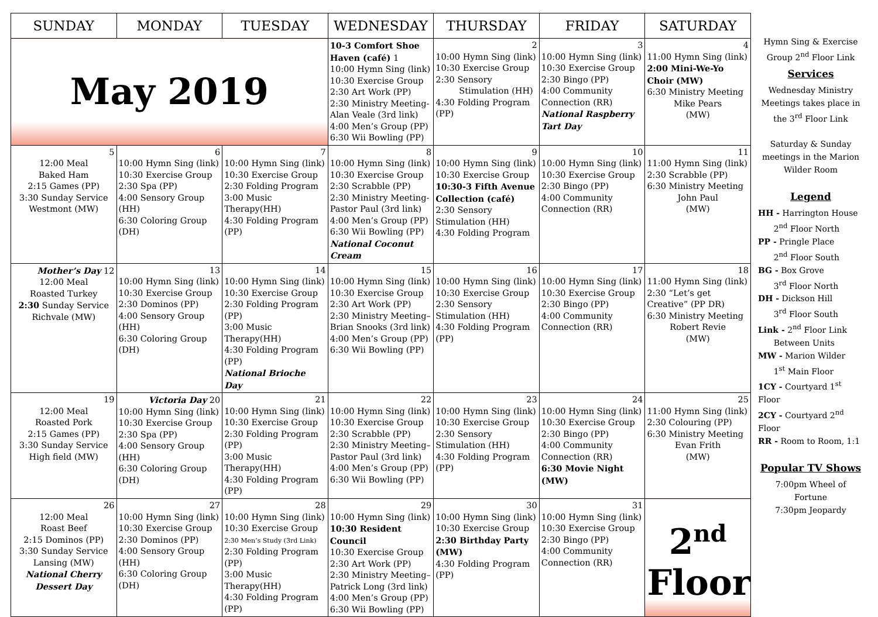| SUNDAY | MONDAY | TUESDAY | WEDNESDAY | THURSDAY | FRIDAY | SATURDAY |
| --- | --- | --- | --- | --- | --- | --- |
| May 2019 | | | 10-3 Comfort Shoe Haven (café) 1 10:00 Hymn Sing (link) 10:30 Exercise Group 2:30 Art Work (PP) 2:30 Ministry Meeting-Alan Veale (3rd link) 4:00 Men’s Group (PP) 6:30 Wii Bowling (PP) | 2 10:00 Hymn Sing (link) 10:30 Exercise Group 2:30 Sensory Stimulation (HH) 4:30 Folding Program (PP) | 3 10:00 Hymn Sing (link) 10:30 Exercise Group 2:30 Bingo (PP) 4:00 Community Connection (RR) National Raspberry Tart Day | 4 11:00 Hymn Sing (link) 2:00 Mini-We-Yo Choir (MW) 6:30 Ministry Meeting Mike Pears (MW) |
| 5 12:00 Meal Baked Ham 2:15 Games (PP) 3:30 Sunday Service Westmont (MW) | 6 10:00 Hymn Sing (link) 10:30 Exercise Group 2:30 Spa (PP) 4:00 Sensory Group (HH) 6:30 Coloring Group (DH) | 7 10:00 Hymn Sing (link) 10:30 Exercise Group 2:30 Folding Program 3:00 Music Therapy(HH) 4:30 Folding Program (PP) | 8 10:00 Hymn Sing (link) 10:30 Exercise Group 2:30 Scrabble (PP) 2:30 Ministry Meeting-Pastor Paul (3rd link) 4:00 Men’s Group (PP) 6:30 Wii Bowling (PP) National Coconut Cream | 9 10:00 Hymn Sing (link) 10:30 Exercise Group 10:30-3 Fifth Avenue Collection (café) 2:30 Sensory Stimulation (HH) 4:30 Folding Program | 10 10:00 Hymn Sing (link) 10:30 Exercise Group 2:30 Bingo (PP) 4:00 Community Connection (RR) | 11 11:00 Hymn Sing (link) 2:30 Scrabble (PP) 6:30 Ministry Meeting John Paul (MW) |
| Mother’s Day 12 12:00 Meal Roasted Turkey 2:30 Sunday Service Richvale (MW) | 13 10:00 Hymn Sing (link) 10:30 Exercise Group 2:30 Dominos (PP) 4:00 Sensory Group (HH) 6:30 Coloring Group (DH) | 14 10:00 Hymn Sing (link) 10:30 Exercise Group 2:30 Folding Program (PP) 3:00 Music Therapy(HH) 4:30 Folding Program (PP) National Brioche Day | 15 10:00 Hymn Sing (link) 10:30 Exercise Group 2:30 Art Work (PP) 2:30 Ministry Meeting– Brian Snooks (3rd link) 4:00 Men’s Group (PP) 6:30 Wii Bowling (PP) | 16 10:00 Hymn Sing (link) 10:30 Exercise Group 2:30 Sensory Stimulation (HH) 4:30 Folding Program (PP) | 17 10:00 Hymn Sing (link) 10:30 Exercise Group 2:30 Bingo (PP) 4:00 Community Connection (RR) | 18 11:00 Hymn Sing (link) 2:30 “Let’s get Creative” (PP DR) 6:30 Ministry Meeting Robert Revie (MW) |
| 19 12:00 Meal Roasted Pork 2:15 Games (PP) 3:30 Sunday Service High field (MW) | Victoria Day 20 10:00 Hymn Sing (link) 10:30 Exercise Group 2:30 Spa (PP) 4:00 Sensory Group (HH) 6:30 Coloring Group (DH) | 21 10:00 Hymn Sing (link) 10:30 Exercise Group 2:30 Folding Program (PP) 3:00 Music Therapy(HH) 4:30 Folding Program (PP) | 22 10:00 Hymn Sing (link) 10:30 Exercise Group 2:30 Scrabble (PP) 2:30 Ministry Meeting– Pastor Paul (3rd link) 4:00 Men’s Group (PP) 6:30 Wii Bowling (PP) | 23 10:00 Hymn Sing (link) 10:30 Exercise Group 2:30 Sensory Stimulation (HH) 4:30 Folding Program (PP) | 24 10:00 Hymn Sing (link) 10:30 Exercise Group 2:30 Bingo (PP) 4:00 Community Connection (RR) 6:30 Movie Night (MW) | 25 11:00 Hymn Sing (link) 2:30 Colouring (PP) 6:30 Ministry Meeting Evan Frith (MW) |
| 26 12:00 Meal Roast Beef 2:15 Dominos (PP) 3:30 Sunday Service Lansing (MW) National Cherry Dessert Day | 27 10:00 Hymn Sing (link) 10:30 Exercise Group 2:30 Dominos (PP) 4:00 Sensory Group (HH) 6:30 Coloring Group (DH) | 28 10:00 Hymn Sing (link) 10:30 Exercise Group 2:30 Men’s Study (3rd Link) 2:30 Folding Program (PP) 3:00 Music Therapy(HH) 4:30 Folding Program (PP) | 29 10:00 Hymn Sing (link) 10:30 Resident Council 10:30 Exercise Group 2:30 Art Work (PP) 2:30 Ministry Meeting– Patrick Long (3rd link) 4:00 Men’s Group (PP) 6:30 Wii Bowling (PP) | 30 10:00 Hymn Sing (link) 10:30 Exercise Group 2:30 Birthday Party (MW) 4:30 Folding Program (PP) | 31 10:00 Hymn Sing (link) 10:30 Exercise Group 2:30 Bingo (PP) 4:00 Community Connection (RR) | 2<sup>nd</sup> Floor |
Hymn Sing & Exercise Group 2<sup>nd</sup> Floor Link
Services
Wednesday Ministry Meetings takes place in the 3<sup>rd</sup> Floor Link
Saturday & Sunday meetings in the Marion Wilder Room
Legend
HH - Harrington House
2<sup>nd</sup> Floor North
PP - Pringle Place
2<sup>nd</sup> Floor South
BG - Box Grove
3<sup>rd</sup> Floor North
DH - Dickson Hill
3<sup>rd</sup> Floor South
Link - 2<sup>nd</sup> Floor Link
Between Units
MW - Marion Wilder
1<sup>st</sup> Main Floor
1CY - Courtyard 1<sup>st</sup> Floor
2CY - Courtyard 2<sup>nd</sup> Floor
RR - Room to Room, 1:1
Popular TV Shows
7:00pm Wheel of Fortune
7:30pm Jeopardy